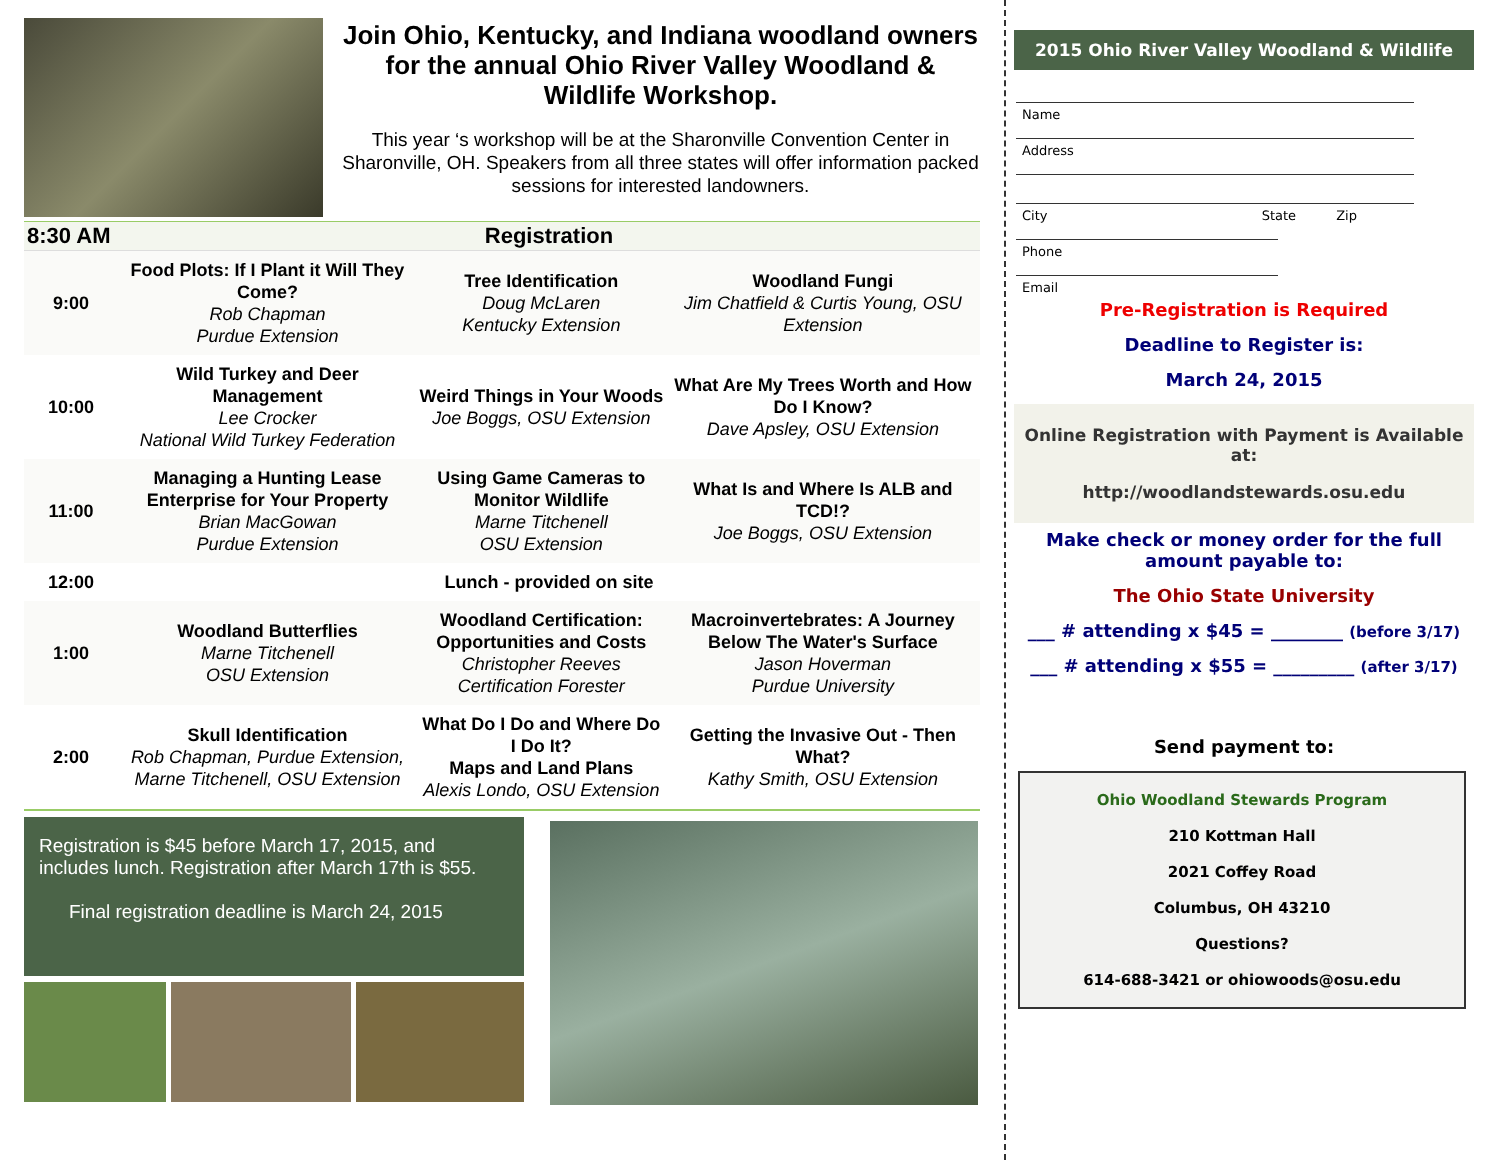Join Ohio, Kentucky, and Indiana woodland owners for the annual Ohio River Valley Woodland & Wildlife Workshop.
This year ‘s workshop will be at the Sharonville Convention Center in Sharonville, OH. Speakers from all three states will offer information packed sessions for interested landowners.
| 8:30 AM | Registration | | |
| 9:00 | Food Plots: If I Plant it Will They Come? Rob Chapman Purdue Extension | Tree Identification Doug McLaren Kentucky Extension | Woodland Fungi Jim Chatfield & Curtis Young, OSU Extension |
| 10:00 | Wild Turkey and Deer Management Lee Crocker National Wild Turkey Federation | Weird Things in Your Woods Joe Boggs, OSU Extension | What Are My Trees Worth and How Do I Know? Dave Apsley, OSU Extension |
| 11:00 | Managing a Hunting Lease Enterprise for Your Property Brian MacGowan Purdue Extension | Using Game Cameras to Monitor Wildlife Marne Titchenell OSU Extension | What Is and Where Is ALB and TCD!? Joe Boggs, OSU Extension |
| 12:00 | Lunch - provided on site | | |
| 1:00 | Woodland Butterflies Marne Titchenell OSU Extension | Woodland Certification: Opportunities and Costs Christopher Reeves Certification Forester | Macroinvertebrates: A Journey Below The Water's Surface Jason Hoverman Purdue University |
| 2:00 | Skull Identification Rob Chapman, Purdue Extension, Marne Titchenell, OSU Extension | What Do I Do and Where Do I Do It? Maps and Land Plans Alexis Londo, OSU Extension | Getting the Invasive Out - Then What? Kathy Smith, OSU Extension |
Registration is $45 before March 17, 2015, and includes lunch. Registration after March 17th is $55.
Final registration deadline is March 24, 2015
2015 Ohio River Valley Woodland & Wildlife
Name
Address
City State Zip
Phone
Email
Pre-Registration is Required
Deadline to Register is:
March 24, 2015
Online Registration with Payment is Available at:
http://woodlandstewards.osu.edu
Make check or money order for the full amount payable to:
The Ohio State University
___ # attending x $45 = ________ (before 3/17)
___ # attending x $55 = _________ (after 3/17)
Send payment to:
Ohio Woodland Stewards Program
210 Kottman Hall
2021 Coffey Road
Columbus, OH 43210
Questions?
614-688-3421 or ohiowoods@osu.edu